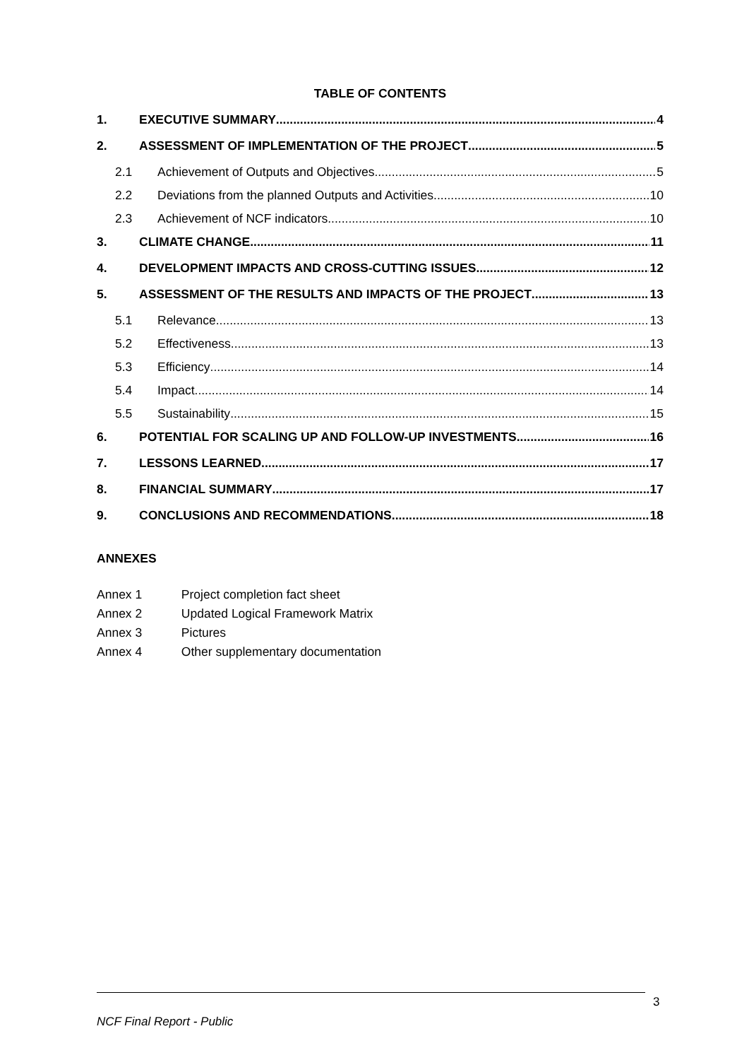TABLE OF CONTENTS
1. EXECUTIVE SUMMARY 4
2. ASSESSMENT OF IMPLEMENTATION OF THE PROJECT 5
2.1 Achievement of Outputs and Objectives 5
2.2 Deviations from the planned Outputs and Activities 10
2.3 Achievement of NCF indicators 10
3. CLIMATE CHANGE 11
4. DEVELOPMENT IMPACTS AND CROSS-CUTTING ISSUES 12
5. ASSESSMENT OF THE RESULTS AND IMPACTS OF THE PROJECT 13
5.1 Relevance 13
5.2 Effectiveness 13
5.3 Efficiency 14
5.4 Impact 14
5.5 Sustainability 15
6. POTENTIAL FOR SCALING UP AND FOLLOW-UP INVESTMENTS 16
7. LESSONS LEARNED 17
8. FINANCIAL SUMMARY 17
9. CONCLUSIONS AND RECOMMENDATIONS 18
ANNEXES
Annex 1 Project completion fact sheet
Annex 2 Updated Logical Framework Matrix
Annex 3 Pictures
Annex 4 Other supplementary documentation
3
NCF Final Report - Public